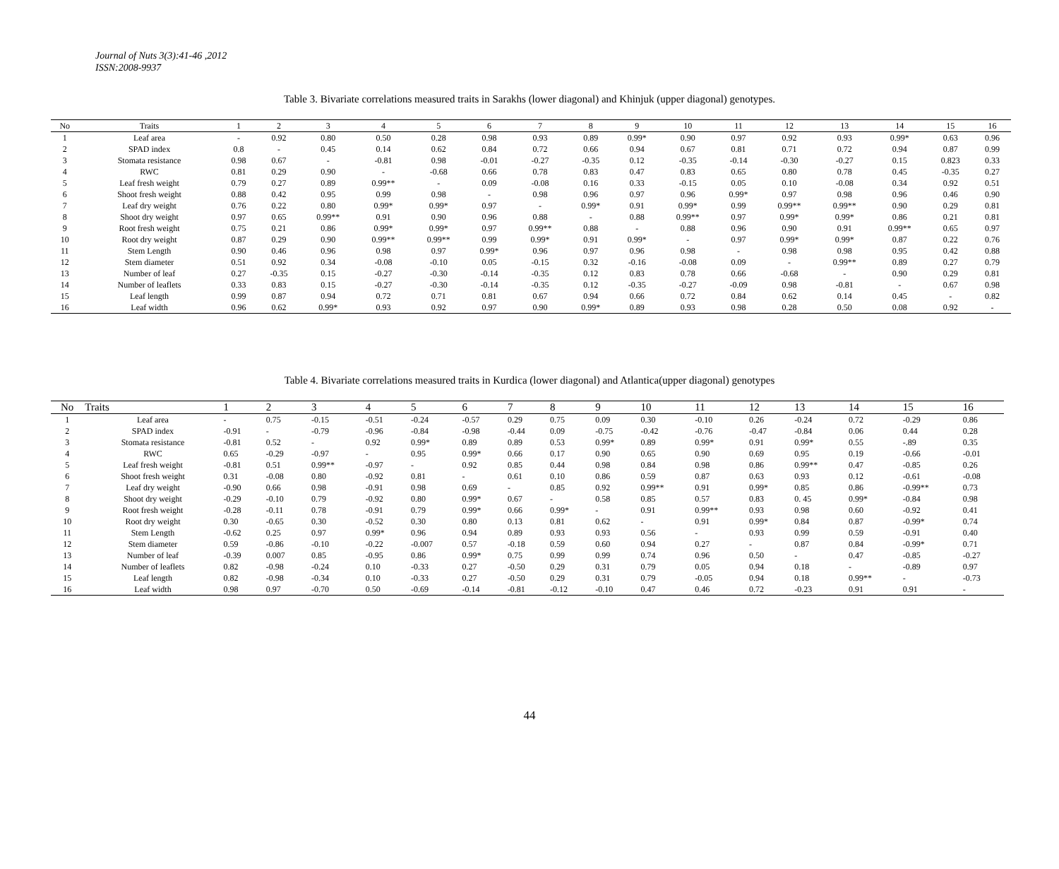Journal of Nuts 3(3):41-46 ,2012
ISSN:2008-9937
Table 3. Bivariate correlations measured traits in Sarakhs (lower diagonal) and Khinjuk (upper diagonal) genotypes.
| No | Traits | 1 | 2 | 3 | 4 | 5 | 6 | 7 | 8 | 9 | 10 | 11 | 12 | 13 | 14 | 15 | 16 |
| --- | --- | --- | --- | --- | --- | --- | --- | --- | --- | --- | --- | --- | --- | --- | --- | --- | --- |
| 1 | Leaf area | - | 0.92 | 0.80 | 0.50 | 0.28 | 0.98 | 0.93 | 0.89 | 0.99* | 0.90 | 0.97 | 0.92 | 0.93 | 0.99* | 0.63 | 0.96 |
| 2 | SPAD index | 0.8 | - | 0.45 | 0.14 | 0.62 | 0.84 | 0.72 | 0.66 | 0.94 | 0.67 | 0.81 | 0.71 | 0.72 | 0.94 | 0.87 | 0.99 |
| 3 | Stomata resistance | 0.98 | 0.67 | - | -0.81 | 0.98 | -0.01 | -0.27 | -0.35 | 0.12 | -0.35 | -0.14 | -0.30 | -0.27 | 0.15 | 0.823 | 0.33 |
| 4 | RWC | 0.81 | 0.29 | 0.90 | - | -0.68 | 0.66 | 0.78 | 0.83 | 0.47 | 0.83 | 0.65 | 0.80 | 0.78 | 0.45 | -0.35 | 0.27 |
| 5 | Leaf fresh weight | 0.79 | 0.27 | 0.89 | 0.99** | - | 0.09 | -0.08 | 0.16 | 0.33 | -0.15 | 0.05 | 0.10 | -0.08 | 0.34 | 0.92 | 0.51 |
| 6 | Shoot fresh weight | 0.88 | 0.42 | 0.95 | 0.99 | 0.98 | - | 0.98 | 0.96 | 0.97 | 0.96 | 0.99* | 0.97 | 0.98 | 0.96 | 0.46 | 0.90 |
| 7 | Leaf dry weight | 0.76 | 0.22 | 0.80 | 0.99* | 0.99* | 0.97 | - | 0.99* | 0.91 | 0.99* | 0.99 | 0.99** | 0.99** | 0.90 | 0.29 | 0.81 |
| 8 | Shoot dry weight | 0.97 | 0.65 | 0.99** | 0.91 | 0.90 | 0.96 | 0.88 | - | 0.88 | 0.99** | 0.97 | 0.99* | 0.99* | 0.86 | 0.21 | 0.81 |
| 9 | Root fresh weight | 0.75 | 0.21 | 0.86 | 0.99* | 0.99* | 0.97 | 0.99** | 0.88 | - | 0.88 | 0.96 | 0.90 | 0.91 | 0.99** | 0.65 | 0.97 |
| 10 | Root dry weight | 0.87 | 0.29 | 0.90 | 0.99** | 0.99** | 0.99 | 0.99* | 0.91 | 0.99* | - | 0.97 | 0.99* | 0.99* | 0.87 | 0.22 | 0.76 |
| 11 | Stem Length | 0.90 | 0.46 | 0.96 | 0.98 | 0.97 | 0.99* | 0.96 | 0.97 | 0.96 | 0.98 | - | 0.98 | 0.98 | 0.95 | 0.42 | 0.88 |
| 12 | Stem diameter | 0.51 | 0.92 | 0.34 | -0.08 | -0.10 | 0.05 | -0.15 | 0.32 | -0.16 | -0.08 | 0.09 | - | 0.99** | 0.89 | 0.27 | 0.79 |
| 13 | Number of leaf | 0.27 | -0.35 | 0.15 | -0.27 | -0.30 | -0.14 | -0.35 | 0.12 | 0.83 | 0.78 | 0.66 | -0.68 | - | 0.90 | 0.29 | 0.81 |
| 14 | Number of leaflets | 0.33 | 0.83 | 0.15 | -0.27 | -0.30 | -0.14 | -0.35 | 0.12 | -0.35 | -0.27 | -0.09 | 0.98 | -0.81 | - | 0.67 | 0.98 |
| 15 | Leaf length | 0.99 | 0.87 | 0.94 | 0.72 | 0.71 | 0.81 | 0.67 | 0.94 | 0.66 | 0.72 | 0.84 | 0.62 | 0.14 | 0.45 | - | 0.82 |
| 16 | Leaf width | 0.96 | 0.62 | 0.99* | 0.93 | 0.92 | 0.97 | 0.90 | 0.99* | 0.89 | 0.93 | 0.98 | 0.28 | 0.50 | 0.08 | 0.92 | - |
Table 4. Bivariate correlations measured traits in Kurdica (lower diagonal) and Atlantica(upper diagonal) genotypes
| No | Traits | 1 | 2 | 3 | 4 | 5 | 6 | 7 | 8 | 9 | 10 | 11 | 12 | 13 | 14 | 15 | 16 |
| --- | --- | --- | --- | --- | --- | --- | --- | --- | --- | --- | --- | --- | --- | --- | --- | --- | --- |
| 1 | Leaf area | - | 0.75 | -0.15 | -0.51 | -0.24 | -0.57 | 0.29 | 0.75 | 0.09 | 0.30 | -0.10 | 0.26 | -0.24 | 0.72 | -0.29 | 0.86 |
| 2 | SPAD index | -0.91 | - | -0.79 | -0.96 | -0.84 | -0.98 | -0.44 | 0.09 | -0.75 | -0.42 | -0.76 | -0.47 | -0.84 | 0.06 | 0.44 | 0.28 |
| 3 | Stomata resistance | -0.81 | 0.52 | - | 0.92 | 0.99* | 0.89 | 0.89 | 0.53 | 0.99* | 0.89 | 0.99* | 0.91 | 0.99* | 0.55 | -.89 | 0.35 |
| 4 | RWC | 0.65 | -0.29 | -0.97 | - | 0.95 | 0.99* | 0.66 | 0.17 | 0.90 | 0.65 | 0.90 | 0.69 | 0.95 | 0.19 | -0.66 | -0.01 |
| 5 | Leaf fresh weight | -0.81 | 0.51 | 0.99** | -0.97 | - | 0.92 | 0.85 | 0.44 | 0.98 | 0.84 | 0.98 | 0.86 | 0.99** | 0.47 | -0.85 | 0.26 |
| 6 | Shoot fresh weight | 0.31 | -0.08 | 0.80 | -0.92 | 0.81 | - | 0.61 | 0.10 | 0.86 | 0.59 | 0.87 | 0.63 | 0.93 | 0.12 | -0.61 | -0.08 |
| 7 | Leaf dry weight | -0.90 | 0.66 | 0.98 | -0.91 | 0.98 | 0.69 | - | 0.85 | 0.92 | 0.99** | 0.91 | 0.99* | 0.85 | 0.86 | -0.99** | 0.73 |
| 8 | Shoot dry weight | -0.29 | -0.10 | 0.79 | -0.92 | 0.80 | 0.99* | 0.67 | - | 0.58 | 0.85 | 0.57 | 0.83 | 0. 45 | 0.99* | -0.84 | 0.98 |
| 9 | Root fresh weight | -0.28 | -0.11 | 0.78 | -0.91 | 0.79 | 0.99* | 0.66 | 0.99* | - | 0.91 | 0.99** | 0.93 | 0.98 | 0.60 | -0.92 | 0.41 |
| 10 | Root dry weight | 0.30 | -0.65 | 0.30 | -0.52 | 0.30 | 0.80 | 0.13 | 0.81 | 0.62 | - | 0.91 | 0.99* | 0.84 | 0.87 | -0.99* | 0.74 |
| 11 | Stem Length | -0.62 | 0.25 | 0.97 | 0.99* | 0.96 | 0.94 | 0.89 | 0.93 | 0.93 | 0.56 | - | 0.93 | 0.99 | 0.59 | -0.91 | 0.40 |
| 12 | Stem diameter | 0.59 | -0.86 | -0.10 | -0.22 | -0.007 | 0.57 | -0.18 | 0.59 | 0.60 | 0.94 | 0.27 | - | 0.87 | 0.84 | -0.99* | 0.71 |
| 13 | Number of leaf | -0.39 | 0.007 | 0.85 | -0.95 | 0.86 | 0.99* | 0.75 | 0.99 | 0.99 | 0.74 | 0.96 | 0.50 | - | 0.47 | -0.85 | -0.27 |
| 14 | Number of leaflets | 0.82 | -0.98 | -0.24 | 0.10 | -0.33 | 0.27 | -0.50 | 0.29 | 0.31 | 0.79 | 0.05 | 0.94 | 0.18 | - | -0.89 | 0.97 |
| 15 | Leaf length | 0.82 | -0.98 | -0.34 | 0.10 | -0.33 | 0.27 | -0.50 | 0.29 | 0.31 | 0.79 | -0.05 | 0.94 | 0.18 | 0.99** | - | -0.73 |
| 16 | Leaf width | 0.98 | 0.97 | -0.70 | 0.50 | -0.69 | -0.14 | -0.81 | -0.12 | -0.10 | 0.47 | 0.46 | 0.72 | -0.23 | 0.91 | 0.91 | - |
44